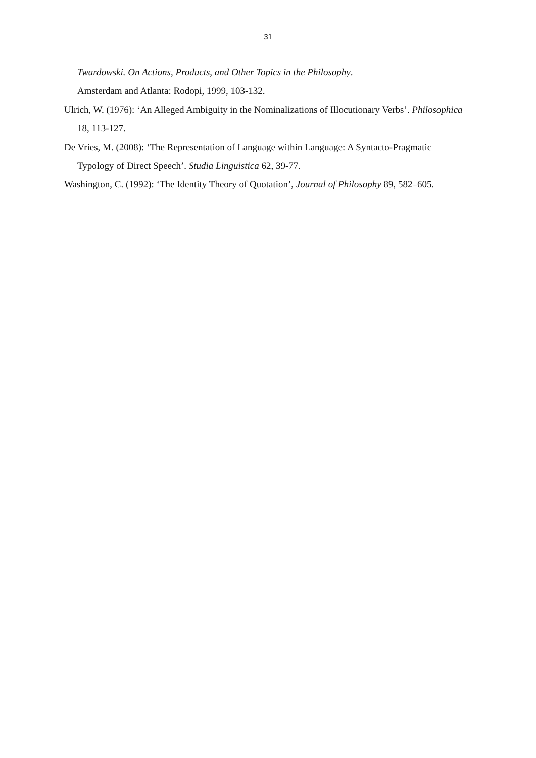31
Twardowski. On Actions, Products, and Other Topics in the Philosophy.
Amsterdam and Atlanta: Rodopi, 1999, 103-132.
Ulrich, W. (1976): ‘An Alleged Ambiguity in the Nominalizations of Illocutionary Verbs’. Philosophica 18, 113-127.
De Vries, M. (2008): ‘The Representation of Language within Language: A Syntacto-Pragmatic Typology of Direct Speech’. Studia Linguistica 62, 39-77.
Washington, C. (1992): ‘The Identity Theory of Quotation’, Journal of Philosophy 89, 582–605.